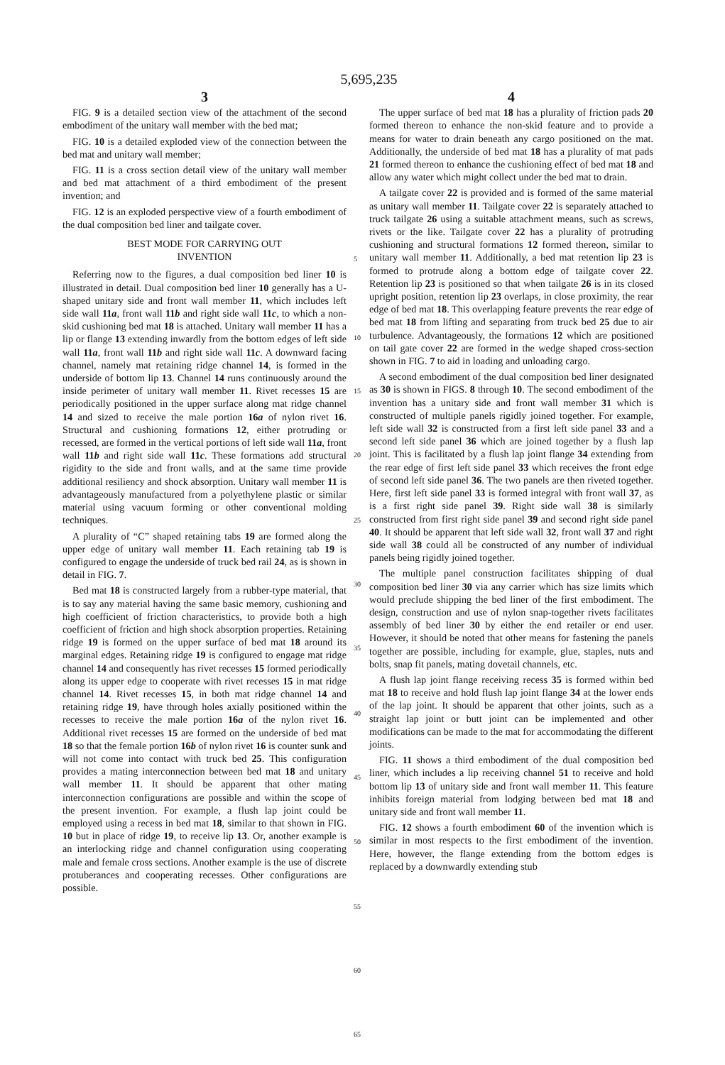5,695,235
3
FIG. 9 is a detailed section view of the attachment of the second embodiment of the unitary wall member with the bed mat;
FIG. 10 is a detailed exploded view of the connection between the bed mat and unitary wall member;
FIG. 11 is a cross section detail view of the unitary wall member and bed mat attachment of a third embodiment of the present invention; and
FIG. 12 is an exploded perspective view of a fourth embodiment of the dual composition bed liner and tailgate cover.
BEST MODE FOR CARRYING OUT
INVENTION
Referring now to the figures, a dual composition bed liner 10 is illustrated in detail. Dual composition bed liner 10 generally has a U-shaped unitary side and front wall member 11, which includes left side wall 11a, front wall 11b and right side wall 11c, to which a non-skid cushioning bed mat 18 is attached. Unitary wall member 11 has a lip or flange 13 extending inwardly from the bottom edges of left side wall 11a, front wall 11b and right side wall 11c. A downward facing channel, namely mat retaining ridge channel 14, is formed in the underside of bottom lip 13. Channel 14 runs continuously around the inside perimeter of unitary wall member 11. Rivet recesses 15 are periodically positioned in the upper surface along mat ridge channel 14 and sized to receive the male portion 16a of nylon rivet 16. Structural and cushioning formations 12, either protruding or recessed, are formed in the vertical portions of left side wall 11a, front wall 11b and right side wall 11c. These formations add structural rigidity to the side and front walls, and at the same time provide additional resiliency and shock absorption. Unitary wall member 11 is advantageously manufactured from a polyethylene plastic or similar material using vacuum forming or other conventional molding techniques.
A plurality of “C” shaped retaining tabs 19 are formed along the upper edge of unitary wall member 11. Each retaining tab 19 is configured to engage the underside of truck bed rail 24, as is shown in detail in FIG. 7.
Bed mat 18 is constructed largely from a rubber-type material, that is to say any material having the same basic memory, cushioning and high coefficient of friction characteristics, to provide both a high coefficient of friction and high shock absorption properties. Retaining ridge 19 is formed on the upper surface of bed mat 18 around its marginal edges. Retaining ridge 19 is configured to engage mat ridge channel 14 and consequently has rivet recesses 15 formed periodically along its upper edge to cooperate with rivet recesses 15 in mat ridge channel 14. Rivet recesses 15, in both mat ridge channel 14 and retaining ridge 19, have through holes axially positioned within the recesses to receive the male portion 16a of the nylon rivet 16. Additional rivet recesses 15 are formed on the underside of bed mat 18 so that the female portion 16b of nylon rivet 16 is counter sunk and will not come into contact with truck bed 25. This configuration provides a mating interconnection between bed mat 18 and unitary wall member 11. It should be apparent that other mating interconnection configurations are possible and within the scope of the present invention. For example, a flush lap joint could be employed using a recess in bed mat 18, similar to that shown in FIG. 10 but in place of ridge 19, to receive lip 13. Or, another example is an interlocking ridge and channel configuration using cooperating male and female cross sections. Another example is the use of discrete protuberances and cooperating recesses. Other configurations are possible.
5
10
15
20
25
30
35
40
45
50
55
60
65
4
The upper surface of bed mat 18 has a plurality of friction pads 20 formed thereon to enhance the non-skid feature and to provide a means for water to drain beneath any cargo positioned on the mat. Additionally, the underside of bed mat 18 has a plurality of mat pads 21 formed thereon to enhance the cushioning effect of bed mat 18 and allow any water which might collect under the bed mat to drain.
A tailgate cover 22 is provided and is formed of the same material as unitary wall member 11. Tailgate cover 22 is separately attached to truck tailgate 26 using a suitable attachment means, such as screws, rivets or the like. Tailgate cover 22 has a plurality of protruding cushioning and structural formations 12 formed thereon, similar to unitary wall member 11. Additionally, a bed mat retention lip 23 is formed to protrude along a bottom edge of tailgate cover 22. Retention lip 23 is positioned so that when tailgate 26 is in its closed upright position, retention lip 23 overlaps, in close proximity, the rear edge of bed mat 18. This overlapping feature prevents the rear edge of bed mat 18 from lifting and separating from truck bed 25 due to air turbulence. Advantageously, the formations 12 which are positioned on tail gate cover 22 are formed in the wedge shaped cross-section shown in FIG. 7 to aid in loading and unloading cargo.
A second embodiment of the dual composition bed liner designated as 30 is shown in FIGS. 8 through 10. The second embodiment of the invention has a unitary side and front wall member 31 which is constructed of multiple panels rigidly joined together. For example, left side wall 32 is constructed from a first left side panel 33 and a second left side panel 36 which are joined together by a flush lap joint. This is facilitated by a flush lap joint flange 34 extending from the rear edge of first left side panel 33 which receives the front edge of second left side panel 36. The two panels are then riveted together. Here, first left side panel 33 is formed integral with front wall 37, as is a first right side panel 39. Right side wall 38 is similarly constructed from first right side panel 39 and second right side panel 40. It should be apparent that left side wall 32, front wall 37 and right side wall 38 could all be constructed of any number of individual panels being rigidly joined together.
The multiple panel construction facilitates shipping of dual composition bed liner 30 via any carrier which has size limits which would preclude shipping the bed liner of the first embodiment. The design, construction and use of nylon snap-together rivets facilitates assembly of bed liner 30 by either the end retailer or end user. However, it should be noted that other means for fastening the panels together are possible, including for example, glue, staples, nuts and bolts, snap fit panels, mating dovetail channels, etc.
A flush lap joint flange receiving recess 35 is formed within bed mat 18 to receive and hold flush lap joint flange 34 at the lower ends of the lap joint. It should be apparent that other joints, such as a straight lap joint or butt joint can be implemented and other modifications can be made to the mat for accommodating the different joints.
FIG. 11 shows a third embodiment of the dual composition bed liner, which includes a lip receiving channel 51 to receive and hold bottom lip 13 of unitary side and front wall member 11. This feature inhibits foreign material from lodging between bed mat 18 and unitary side and front wall member 11.
FIG. 12 shows a fourth embodiment 60 of the invention which is similar in most respects to the first embodiment of the invention. Here, however, the flange extending from the bottom edges is replaced by a downwardly extending stub